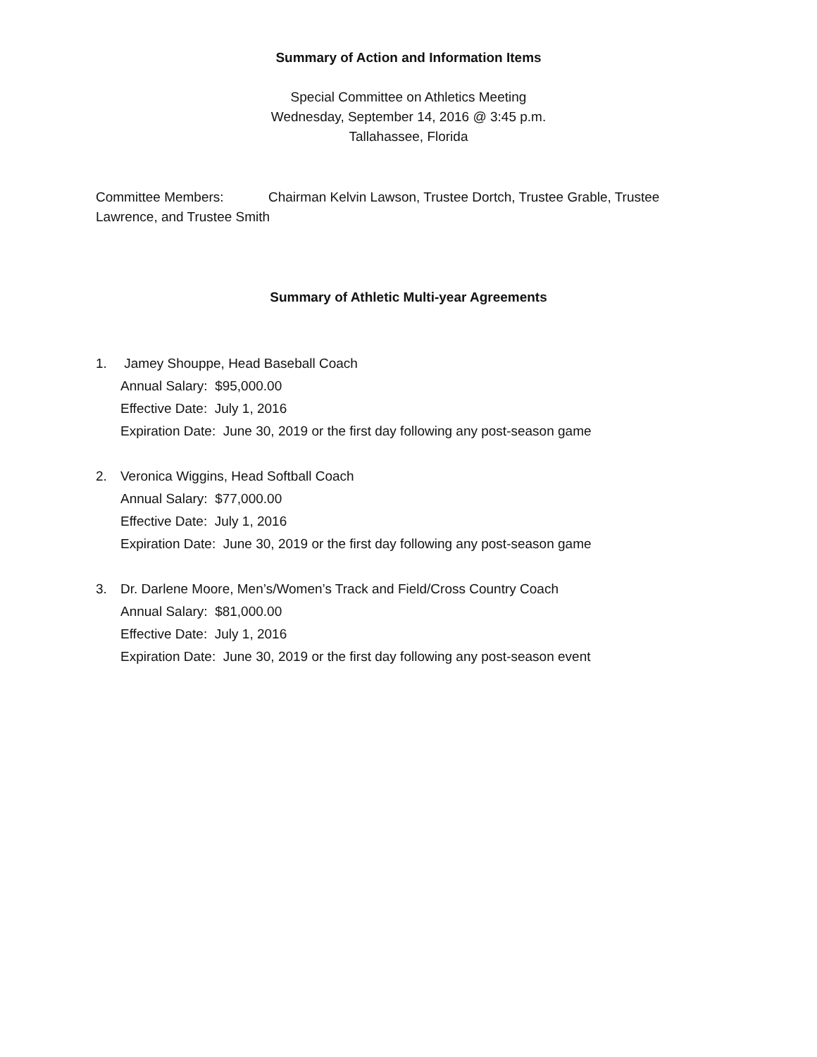Summary of Action and Information Items
Special Committee on Athletics Meeting
Wednesday, September 14, 2016 @ 3:45 p.m.
Tallahassee, Florida
Committee Members: Chairman Kelvin Lawson, Trustee Dortch, Trustee Grable, Trustee Lawrence, and Trustee Smith
Summary of Athletic Multi-year Agreements
1. Jamey Shouppe, Head Baseball Coach
Annual Salary: $95,000.00
Effective Date: July 1, 2016
Expiration Date: June 30, 2019 or the first day following any post-season game
2. Veronica Wiggins, Head Softball Coach
Annual Salary: $77,000.00
Effective Date: July 1, 2016
Expiration Date: June 30, 2019 or the first day following any post-season game
3. Dr. Darlene Moore, Men’s/Women’s Track and Field/Cross Country Coach
Annual Salary: $81,000.00
Effective Date: July 1, 2016
Expiration Date: June 30, 2019 or the first day following any post-season event